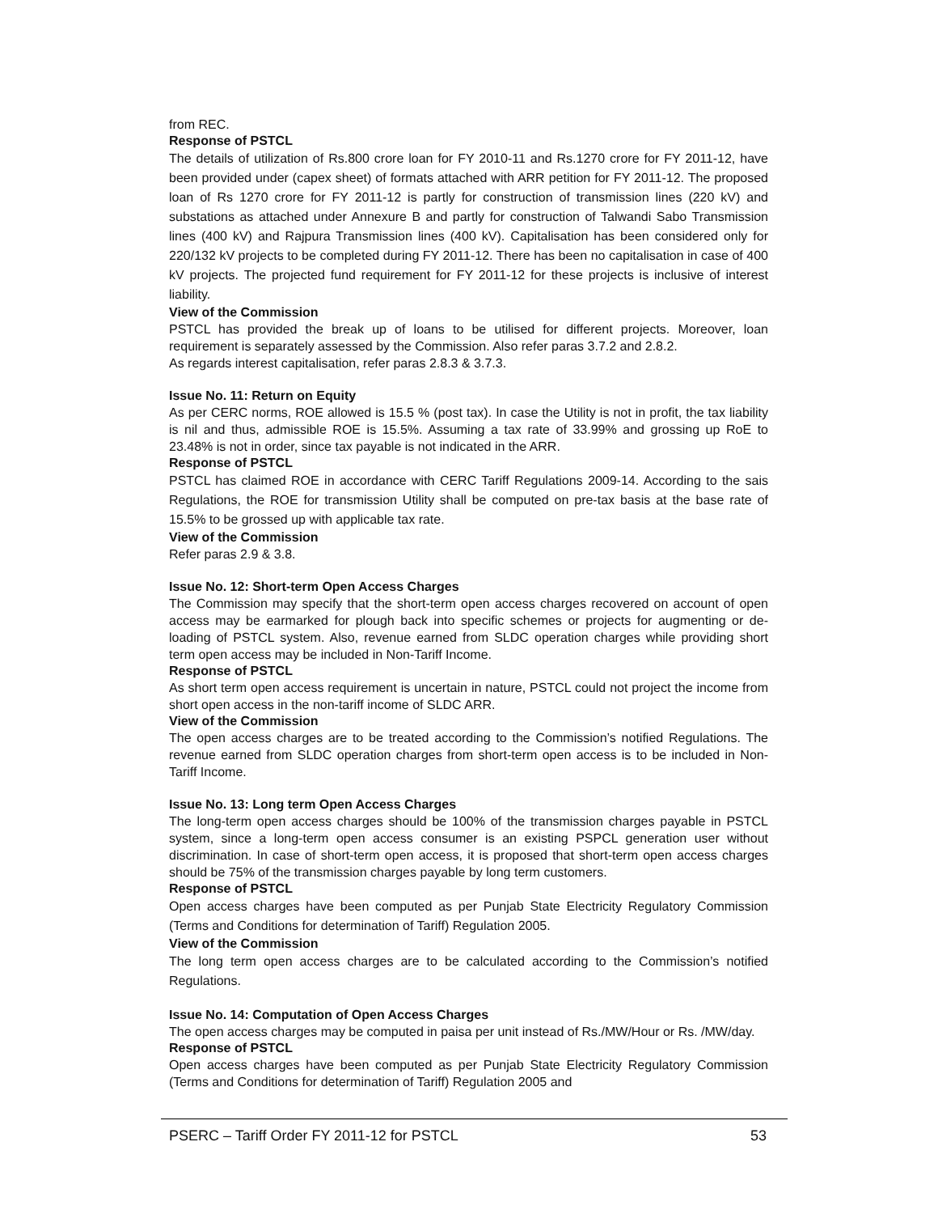from REC.
Response of PSTCL
The details of utilization of Rs.800 crore loan for FY 2010-11 and Rs.1270 crore for FY 2011-12, have been provided under (capex sheet) of formats attached with ARR petition for FY 2011-12. The proposed loan of Rs 1270 crore for FY 2011-12 is partly for construction of transmission lines (220 kV) and substations as attached under Annexure B and partly for construction of Talwandi Sabo Transmission lines (400 kV) and Rajpura Transmission lines (400 kV). Capitalisation has been considered only for 220/132 kV projects to be completed during FY 2011-12. There has been no capitalisation in case of 400 kV projects. The projected fund requirement for FY 2011-12 for these projects is inclusive of interest liability.
View of the Commission
PSTCL has provided the break up of loans to be utilised for different projects. Moreover, loan requirement is separately assessed by the Commission. Also refer paras 3.7.2 and 2.8.2.
As regards interest capitalisation, refer paras 2.8.3 & 3.7.3.
Issue No. 11: Return on Equity
As per CERC norms, ROE allowed is 15.5 % (post tax). In case the Utility is not in profit, the tax liability is nil and thus, admissible ROE is 15.5%. Assuming a tax rate of 33.99% and grossing up RoE to 23.48% is not in order, since tax payable is not indicated in the ARR.
Response of PSTCL
PSTCL has claimed ROE in accordance with CERC Tariff Regulations 2009-14. According to the sais Regulations, the ROE for transmission Utility shall be computed on pre-tax basis at the base rate of 15.5% to be grossed up with applicable tax rate.
View of the Commission
Refer paras 2.9 & 3.8.
Issue No. 12: Short-term Open Access Charges
The Commission may specify that the short-term open access charges recovered on account of open access may be earmarked for plough back into specific schemes or projects for augmenting or de-loading of PSTCL system. Also, revenue earned from SLDC operation charges while providing short term open access may be included in Non-Tariff Income.
Response of PSTCL
As short term open access requirement is uncertain in nature, PSTCL could not project the income from short open access in the non-tariff income of SLDC ARR.
View of the Commission
The open access charges are to be treated according to the Commission’s notified Regulations. The revenue earned from SLDC operation charges from short-term open access is to be included in Non-Tariff Income.
Issue No. 13: Long term Open Access Charges
The long-term open access charges should be 100% of the transmission charges payable in PSTCL system, since a long-term open access consumer is an existing PSPCL generation user without discrimination. In case of short-term open access, it is proposed that short-term open access charges should be 75% of the transmission charges payable by long term customers.
Response of PSTCL
Open access charges have been computed as per Punjab State Electricity Regulatory Commission (Terms and Conditions for determination of Tariff) Regulation 2005.
View of the Commission
The long term open access charges are to be calculated according to the Commission’s notified Regulations.
Issue No. 14: Computation of Open Access Charges
The open access charges may be computed in paisa per unit instead of Rs./MW/Hour or Rs. /MW/day.
Response of PSTCL
Open access charges have been computed as per Punjab State Electricity Regulatory Commission (Terms and Conditions for determination of Tariff) Regulation 2005 and
PSERC – Tariff Order FY 2011-12 for PSTCL 53